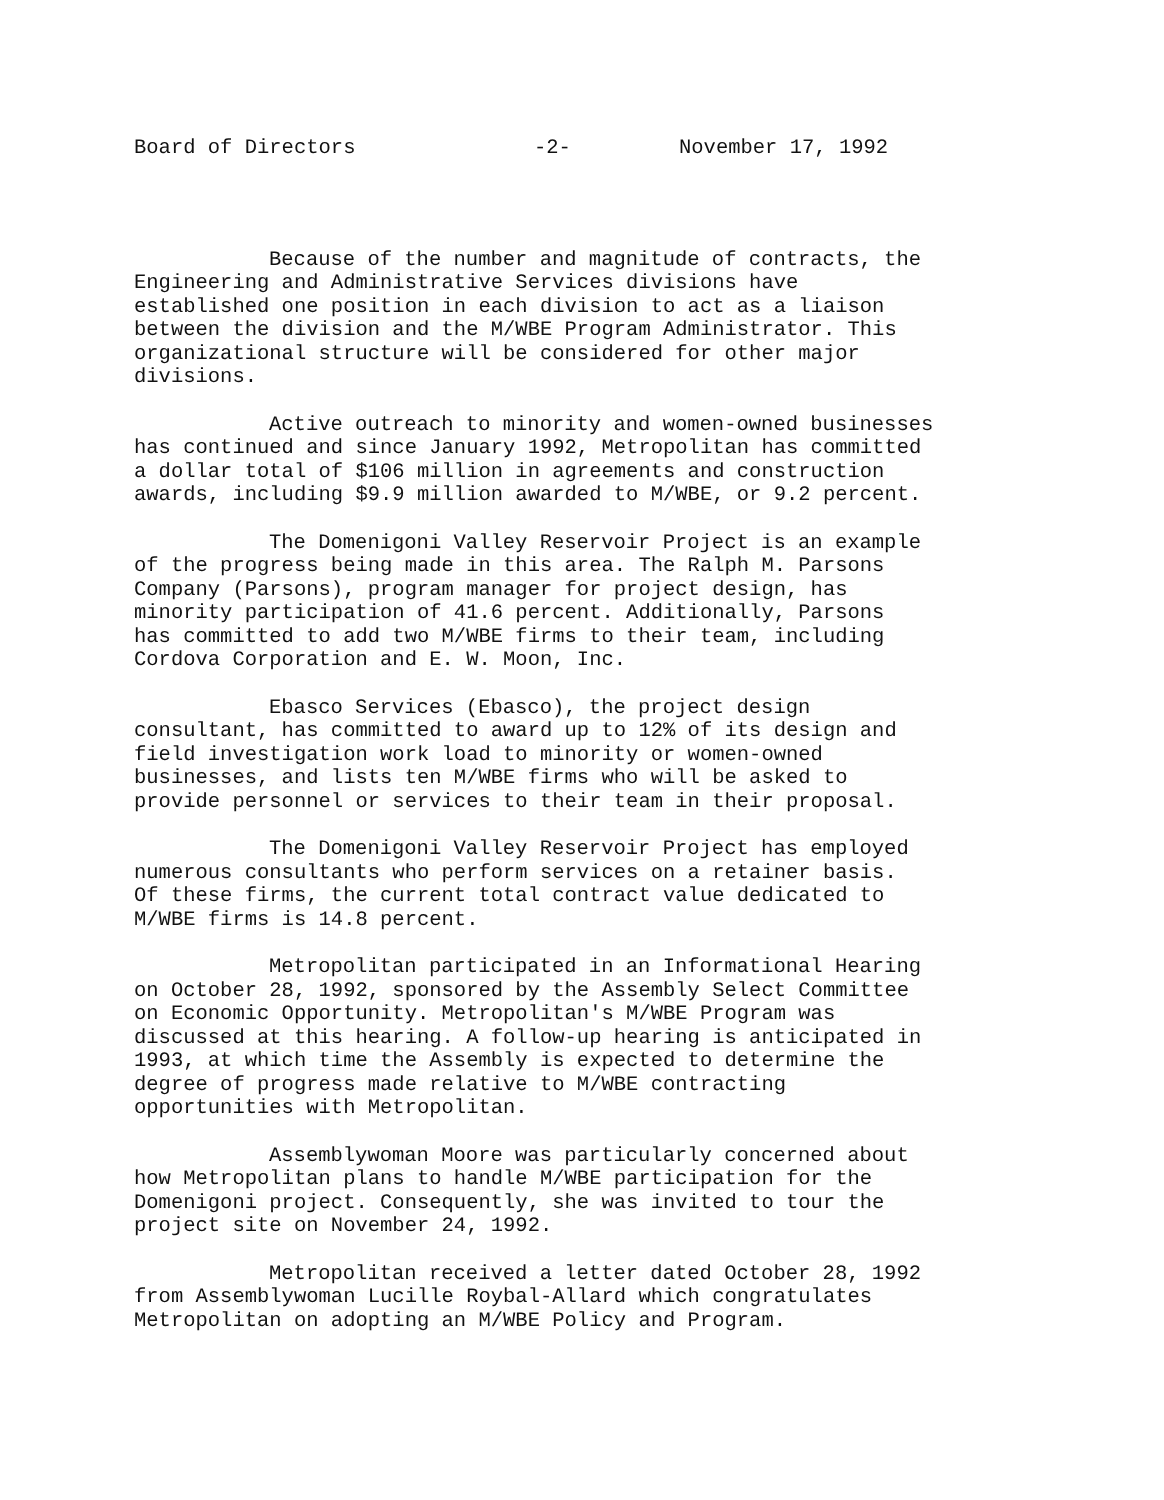Board of Directors -2- November 17, 1992
Because of the number and magnitude of contracts, the Engineering and Administrative Services divisions have established one position in each division to act as a liaison between the division and the M/WBE Program Administrator. This organizational structure will be considered for other major divisions.
Active outreach to minority and women-owned businesses has continued and since January 1992, Metropolitan has committed a dollar total of $106 million in agreements and construction awards, including $9.9 million awarded to M/WBE, or 9.2 percent.
The Domenigoni Valley Reservoir Project is an example of the progress being made in this area. The Ralph M. Parsons Company (Parsons), program manager for project design, has minority participation of 41.6 percent. Additionally, Parsons has committed to add two M/WBE firms to their team, including Cordova Corporation and E. W. Moon, Inc.
Ebasco Services (Ebasco), the project design consultant, has committed to award up to 12% of its design and field investigation work load to minority or women-owned businesses, and lists ten M/WBE firms who will be asked to provide personnel or services to their team in their proposal.
The Domenigoni Valley Reservoir Project has employed numerous consultants who perform services on a retainer basis. Of these firms, the current total contract value dedicated to M/WBE firms is 14.8 percent.
Metropolitan participated in an Informational Hearing on October 28, 1992, sponsored by the Assembly Select Committee on Economic Opportunity. Metropolitan's M/WBE Program was discussed at this hearing. A follow-up hearing is anticipated in 1993, at which time the Assembly is expected to determine the degree of progress made relative to M/WBE contracting opportunities with Metropolitan.
Assemblywoman Moore was particularly concerned about how Metropolitan plans to handle M/WBE participation for the Domenigoni project. Consequently, she was invited to tour the project site on November 24, 1992.
Metropolitan received a letter dated October 28, 1992 from Assemblywoman Lucille Roybal-Allard which congratulates Metropolitan on adopting an M/WBE Policy and Program.